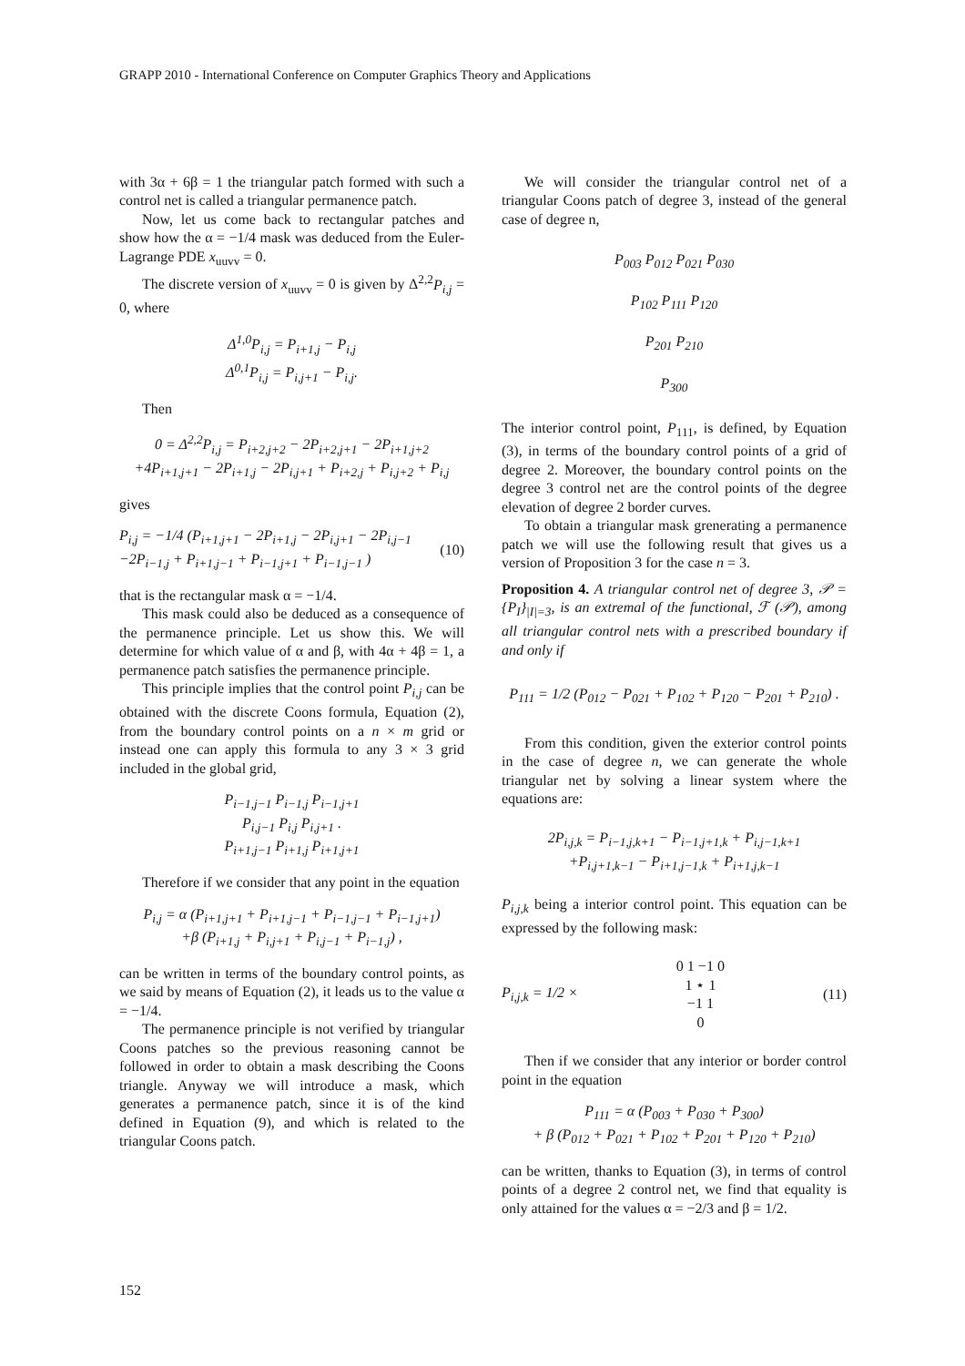GRAPP 2010 - International Conference on Computer Graphics Theory and Applications
with 3α + 6β = 1 the triangular patch formed with such a control net is called a triangular permanence patch.
Now, let us come back to rectangular patches and show how the α = −1/4 mask was deduced from the Euler-Lagrange PDE x<sub>uuvv</sub> = 0.
The discrete version of x<sub>uuvv</sub> = 0 is given by Δ<sup>2,2</sup>P<sub>i,j</sub> = 0, where
Δ<sup>1,0</sup>P<sub>i,j</sub> = P<sub>i+1,j</sub> − P<sub>i,j</sub>
Δ<sup>0,1</sup>P<sub>i,j</sub> = P<sub>i,j+1</sub> − P<sub>i,j</sub>.
Then
0 = Δ<sup>2,2</sup>P<sub>i,j</sub> = P<sub>i+2,j+2</sub> − 2P<sub>i+2,j+1</sub> − 2P<sub>i+1,j+2</sub>
+4P<sub>i+1,j+1</sub> − 2P<sub>i+1,j</sub> − 2P<sub>i,j+1</sub> + P<sub>i+2,j</sub> + P<sub>i,j+2</sub> + P<sub>i,j</sub>
gives
P<sub>i,j</sub> = −1/4 (P<sub>i+1,j+1</sub> − 2P<sub>i+1,j</sub> − 2P<sub>i,j+1</sub> − 2P<sub>i,j−1</sub>
−2P<sub>i−1,j</sub> + P<sub>i+1,j−1</sub> + P<sub>i−1,j+1</sub> + P<sub>i−1,j−1</sub> ) (10)
that is the rectangular mask α = −1/4.
This mask could also be deduced as a consequence of the permanence principle. Let us show this. We will determine for which value of α and β, with 4α + 4β = 1, a permanence patch satisfies the permanence principle.
This principle implies that the control point P<sub>i,j</sub> can be obtained with the discrete Coons formula, Equation (2), from the boundary control points on a n × m grid or instead one can apply this formula to any 3 × 3 grid included in the global grid,
P<sub>i−1,j−1</sub> P<sub>i−1,j</sub> P<sub>i−1,j+1</sub>
P<sub>i,j−1</sub> P<sub>i,j</sub> P<sub>i,j+1</sub> .
P<sub>i+1,j−1</sub> P<sub>i+1,j</sub> P<sub>i+1,j+1</sub>
Therefore if we consider that any point in the equation
P<sub>i,j</sub> = α (P<sub>i+1,j+1</sub> + P<sub>i+1,j−1</sub> + P<sub>i−1,j−1</sub> + P<sub>i−1,j+1</sub>)
+β (P<sub>i+1,j</sub> + P<sub>i,j+1</sub> + P<sub>i,j−1</sub> + P<sub>i−1,j</sub>) ,
can be written in terms of the boundary control points, as we said by means of Equation (2), it leads us to the value α = −1/4.
The permanence principle is not verified by triangular Coons patches so the previous reasoning cannot be followed in order to obtain a mask describing the Coons triangle. Anyway we will introduce a mask, which generates a permanence patch, since it is of the kind defined in Equation (9), and which is related to the triangular Coons patch.
We will consider the triangular control net of a triangular Coons patch of degree 3, instead of the general case of degree n,
P<sub>003</sub> P<sub>012</sub> P<sub>021</sub> P<sub>030</sub>
P<sub>102</sub> P<sub>111</sub> P<sub>120</sub>
P<sub>201</sub> P<sub>210</sub>
P<sub>300</sub>
The interior control point, P<sub>111</sub>, is defined, by Equation (3), in terms of the boundary control points of a grid of degree 2. Moreover, the boundary control points on the degree 3 control net are the control points of the degree elevation of degree 2 border curves.
To obtain a triangular mask grenerating a permanence patch we will use the following result that gives us a version of Proposition 3 for the case n = 3.
Proposition 4. A triangular control net of degree 3, 𝒫 = {P<sub>I</sub>}<sub>|I|=3</sub>, is an extremal of the functional, ℱ (𝒫), among all triangular control nets with a prescribed boundary if and only if
P<sub>111</sub> = 1/2 (P<sub>012</sub> − P<sub>021</sub> + P<sub>102</sub> + P<sub>120</sub> − P<sub>201</sub> + P<sub>210</sub>) .
From this condition, given the exterior control points in the case of degree n, we can generate the whole triangular net by solving a linear system where the equations are:
2P<sub>i,j,k</sub> = P<sub>i−1,j,k+1</sub> − P<sub>i−1,j+1,k</sub> + P<sub>i,j−1,k+1</sub>
+P<sub>i,j+1,k−1</sub> − P<sub>i+1,j−1,k</sub> + P<sub>i+1,j,k−1</sub>
P<sub>i,j,k</sub> being a interior control point. This equation can be expressed by the following mask:
P<sub>i,j,k</sub> = 1/2 × 0 1 −1 0
1 ⋆ 1
−1 1
0 (11)
Then if we consider that any interior or border control point in the equation
P<sub>111</sub> = α (P<sub>003</sub> + P<sub>030</sub> + P<sub>300</sub>)
+ β (P<sub>012</sub> + P<sub>021</sub> + P<sub>102</sub> + P<sub>201</sub> + P<sub>120</sub> + P<sub>210</sub>)
can be written, thanks to Equation (3), in terms of control points of a degree 2 control net, we find that equality is only attained for the values α = −2/3 and β = 1/2.
152